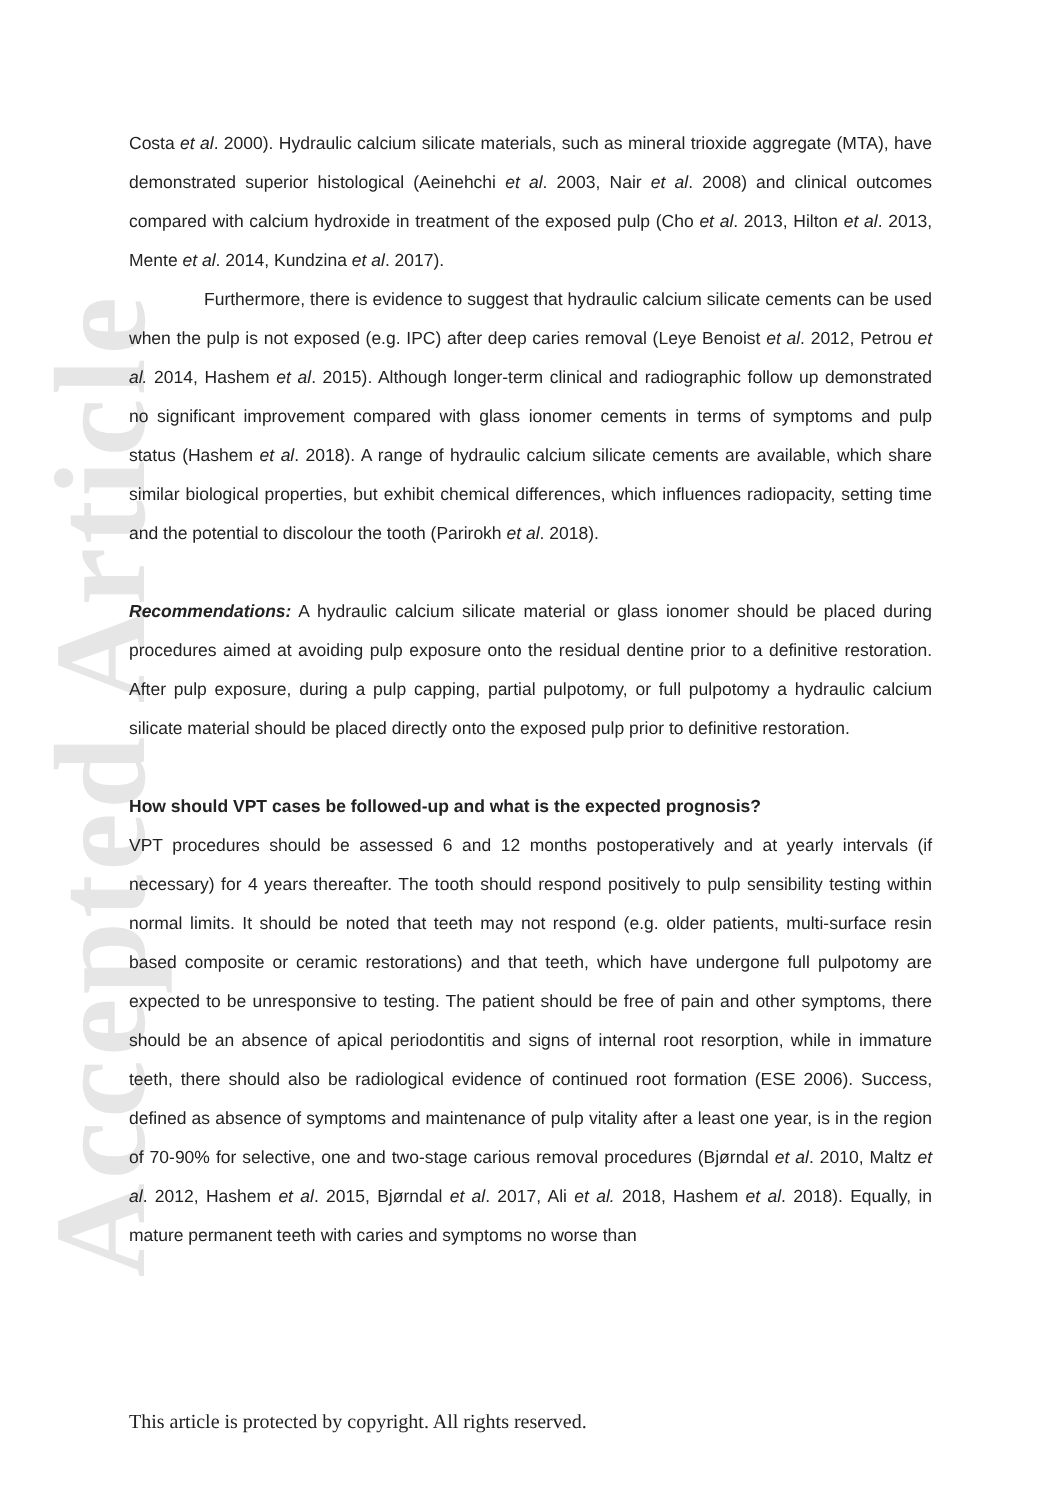Accepted Article
Costa et al. 2000). Hydraulic calcium silicate materials, such as mineral trioxide aggregate (MTA), have demonstrated superior histological (Aeinehchi et al. 2003, Nair et al. 2008) and clinical outcomes compared with calcium hydroxide in treatment of the exposed pulp (Cho et al. 2013, Hilton et al. 2013, Mente et al. 2014, Kundzina et al. 2017).
Furthermore, there is evidence to suggest that hydraulic calcium silicate cements can be used when the pulp is not exposed (e.g. IPC) after deep caries removal (Leye Benoist et al. 2012, Petrou et al. 2014, Hashem et al. 2015). Although longer-term clinical and radiographic follow up demonstrated no significant improvement compared with glass ionomer cements in terms of symptoms and pulp status (Hashem et al. 2018). A range of hydraulic calcium silicate cements are available, which share similar biological properties, but exhibit chemical differences, which influences radiopacity, setting time and the potential to discolour the tooth (Parirokh et al. 2018).
Recommendations: A hydraulic calcium silicate material or glass ionomer should be placed during procedures aimed at avoiding pulp exposure onto the residual dentine prior to a definitive restoration. After pulp exposure, during a pulp capping, partial pulpotomy, or full pulpotomy a hydraulic calcium silicate material should be placed directly onto the exposed pulp prior to definitive restoration.
How should VPT cases be followed-up and what is the expected prognosis?
VPT procedures should be assessed 6 and 12 months postoperatively and at yearly intervals (if necessary) for 4 years thereafter. The tooth should respond positively to pulp sensibility testing within normal limits. It should be noted that teeth may not respond (e.g. older patients, multi-surface resin based composite or ceramic restorations) and that teeth, which have undergone full pulpotomy are expected to be unresponsive to testing. The patient should be free of pain and other symptoms, there should be an absence of apical periodontitis and signs of internal root resorption, while in immature teeth, there should also be radiological evidence of continued root formation (ESE 2006). Success, defined as absence of symptoms and maintenance of pulp vitality after a least one year, is in the region of 70-90% for selective, one and two-stage carious removal procedures (Bjørndal et al. 2010, Maltz et al. 2012, Hashem et al. 2015, Bjørndal et al. 2017, Ali et al. 2018, Hashem et al. 2018). Equally, in mature permanent teeth with caries and symptoms no worse than
This article is protected by copyright. All rights reserved.